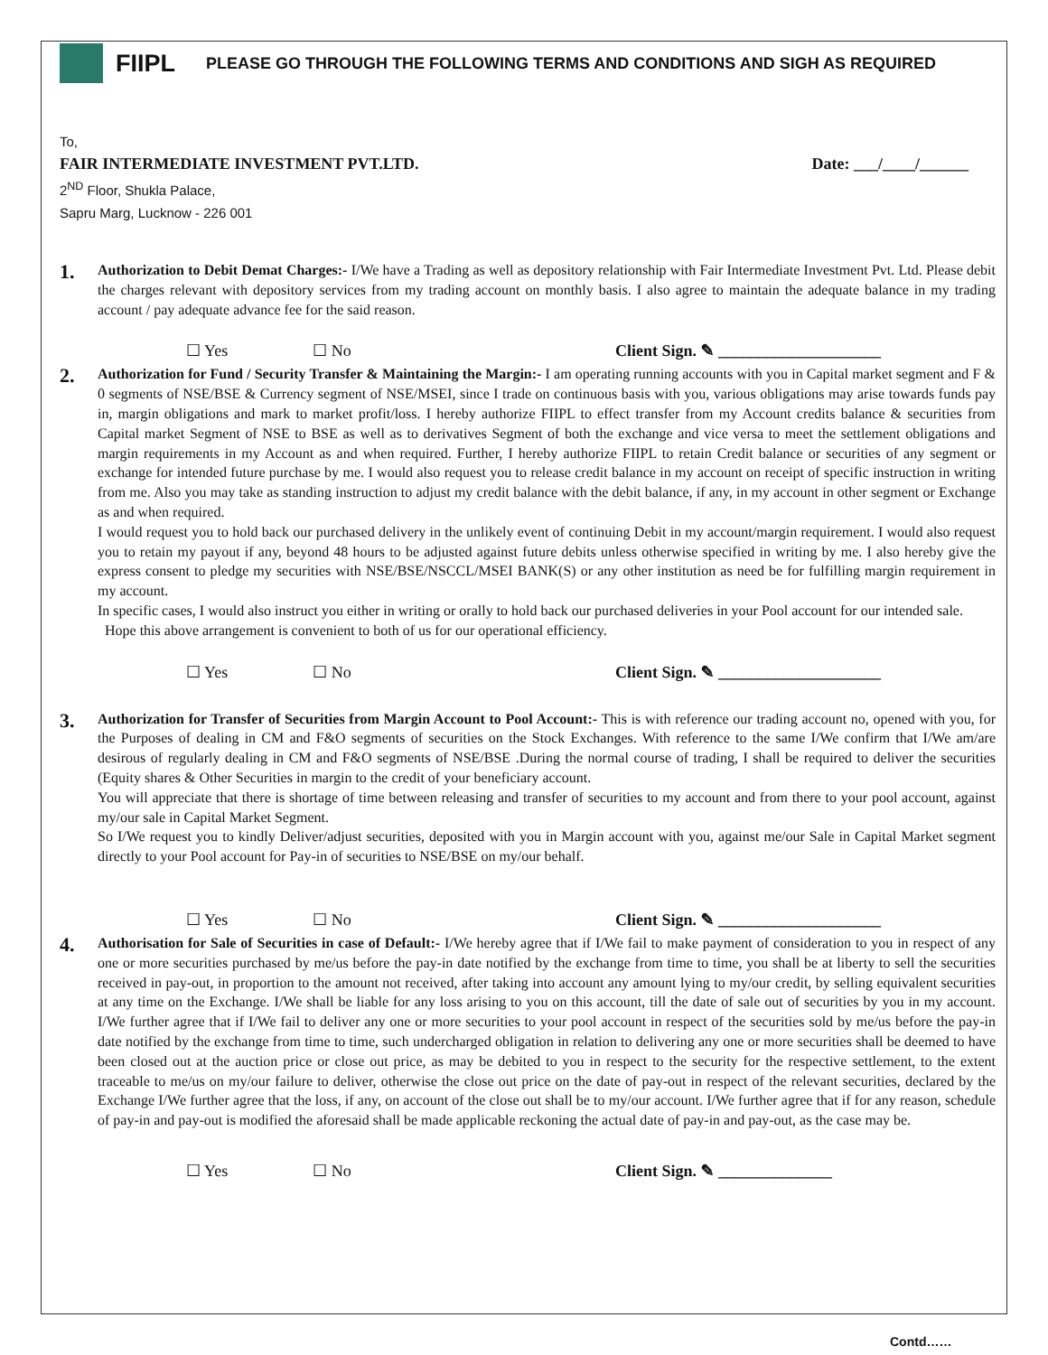FIIPL PLEASE GO THROUGH THE FOLLOWING TERMS AND CONDITIONS AND SIGH AS REQUIRED
To,
FAIR INTERMEDIATE INVESTMENT PVT.LTD. Date: ___/____/______
2<sup>ND</sup> Floor, Shukla Palace,
Sapru Marg, Lucknow - 226 001
1.
Authorization to Debit Demat Charges:- I/We have a Trading as well as depository relationship with Fair Intermediate Investment Pvt. Ltd. Please debit the charges relevant with depository services from my trading account on monthly basis. I also agree to maintain the adequate balance in my trading account / pay adequate advance fee for the said reason.
☐ Yes ☐ No Client Sign. ✎ ____________________
2.
Authorization for Fund / Security Transfer & Maintaining the Margin:- I am operating running accounts with you in Capital market segment and F & 0 segments of NSE/BSE & Currency segment of NSE/MSEI, since I trade on continuous basis with you, various obligations may arise towards funds pay in, margin obligations and mark to market profit/loss. I hereby authorize FIIPL to effect transfer from my Account credits balance & securities from Capital market Segment of NSE to BSE as well as to derivatives Segment of both the exchange and vice versa to meet the settlement obligations and margin requirements in my Account as and when required. Further, I hereby authorize FIIPL to retain Credit balance or securities of any segment or exchange for intended future purchase by me. I would also request you to release credit balance in my account on receipt of specific instruction in writing from me. Also you may take as standing instruction to adjust my credit balance with the debit balance, if any, in my account in other segment or Exchange as and when required.
I would request you to hold back our purchased delivery in the unlikely event of continuing Debit in my account/margin requirement. I would also request you to retain my payout if any, beyond 48 hours to be adjusted against future debits unless otherwise specified in writing by me. I also hereby give the express consent to pledge my securities with NSE/BSE/NSCCL/MSEI BANK(S) or any other institution as need be for fulfilling margin requirement in my account.
In specific cases, I would also instruct you either in writing or orally to hold back our purchased deliveries in your Pool account for our intended sale.
Hope this above arrangement is convenient to both of us for our operational efficiency.
☐ Yes ☐ No Client Sign. ✎ ____________________
3.
Authorization for Transfer of Securities from Margin Account to Pool Account:- This is with reference our trading account no, opened with you, for the Purposes of dealing in CM and F&O segments of securities on the Stock Exchanges. With reference to the same I/We confirm that I/We am/are desirous of regularly dealing in CM and F&O segments of NSE/BSE .During the normal course of trading, I shall be required to deliver the securities (Equity shares & Other Securities in margin to the credit of your beneficiary account.
You will appreciate that there is shortage of time between releasing and transfer of securities to my account and from there to your pool account, against my/our sale in Capital Market Segment.
So I/We request you to kindly Deliver/adjust securities, deposited with you in Margin account with you, against me/our Sale in Capital Market segment directly to your Pool account for Pay-in of securities to NSE/BSE on my/our behalf.
☐ Yes ☐ No Client Sign. ✎ ____________________
4.
Authorisation for Sale of Securities in case of Default:- I/We hereby agree that if I/We fail to make payment of consideration to you in respect of any one or more securities purchased by me/us before the pay-in date notified by the exchange from time to time, you shall be at liberty to sell the securities received in pay-out, in proportion to the amount not received, after taking into account any amount lying to my/our credit, by selling equivalent securities at any time on the Exchange. I/We shall be liable for any loss arising to you on this account, till the date of sale out of securities by you in my account. I/We further agree that if I/We fail to deliver any one or more securities to your pool account in respect of the securities sold by me/us before the pay-in date notified by the exchange from time to time, such undercharged obligation in relation to delivering any one or more securities shall be deemed to have been closed out at the auction price or close out price, as may be debited to you in respect to the security for the respective settlement, to the extent traceable to me/us on my/our failure to deliver, otherwise the close out price on the date of pay-out in respect of the relevant securities, declared by the Exchange I/We further agree that the loss, if any, on account of the close out shall be to my/our account. I/We further agree that if for any reason, schedule of pay-in and pay-out is modified the aforesaid shall be made applicable reckoning the actual date of pay-in and pay-out, as the case may be.
☐ Yes ☐ No Client Sign. ✎ ______________
Contd……